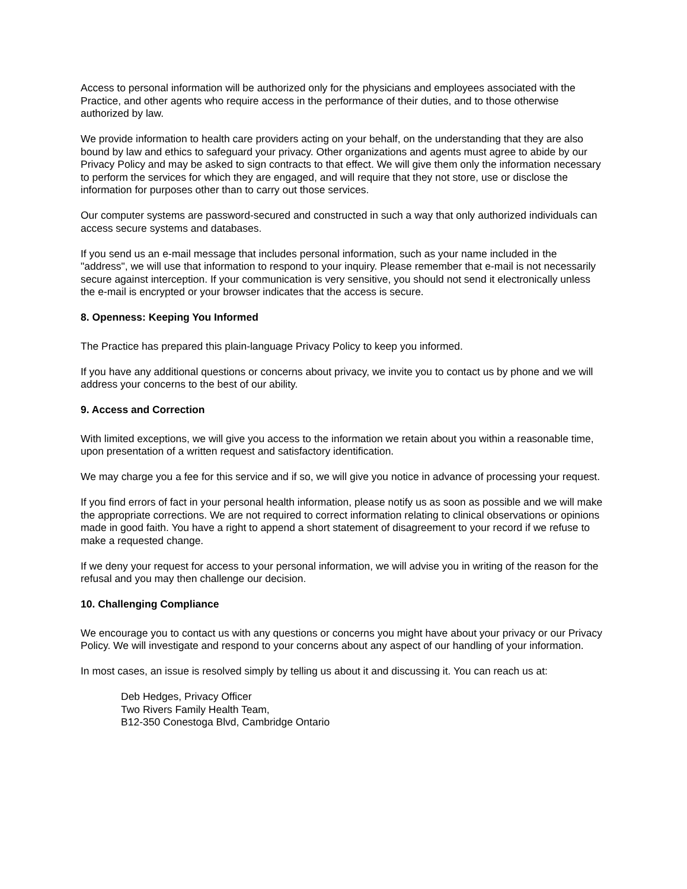Access to personal information will be authorized only for the physicians and employees associated with the Practice, and other agents who require access in the performance of their duties, and to those otherwise authorized by law.
We provide information to health care providers acting on your behalf, on the understanding that they are also bound by law and ethics to safeguard your privacy. Other organizations and agents must agree to abide by our Privacy Policy and may be asked to sign contracts to that effect. We will give them only the information necessary to perform the services for which they are engaged, and will require that they not store, use or disclose the information for purposes other than to carry out those services.
Our computer systems are password-secured and constructed in such a way that only authorized individuals can access secure systems and databases.
If you send us an e-mail message that includes personal information, such as your name included in the "address", we will use that information to respond to your inquiry. Please remember that e-mail is not necessarily secure against interception. If your communication is very sensitive, you should not send it electronically unless the e-mail is encrypted or your browser indicates that the access is secure.
8. Openness: Keeping You Informed
The Practice has prepared this plain-language Privacy Policy to keep you informed.
If you have any additional questions or concerns about privacy, we invite you to contact us by phone and we will address your concerns to the best of our ability.
9. Access and Correction
With limited exceptions, we will give you access to the information we retain about you within a reasonable time, upon presentation of a written request and satisfactory identification.
We may charge you a fee for this service and if so, we will give you notice in advance of processing your request.
If you find errors of fact in your personal health information, please notify us as soon as possible and we will make the appropriate corrections. We are not required to correct information relating to clinical observations or opinions made in good faith. You have a right to append a short statement of disagreement to your record if we refuse to make a requested change.
If we deny your request for access to your personal information, we will advise you in writing of the reason for the refusal and you may then challenge our decision.
10. Challenging Compliance
We encourage you to contact us with any questions or concerns you might have about your privacy or our Privacy Policy. We will investigate and respond to your concerns about any aspect of our handling of your information.
In most cases, an issue is resolved simply by telling us about it and discussing it. You can reach us at:
Deb Hedges, Privacy Officer
Two Rivers Family Health Team,
B12-350 Conestoga Blvd, Cambridge Ontario